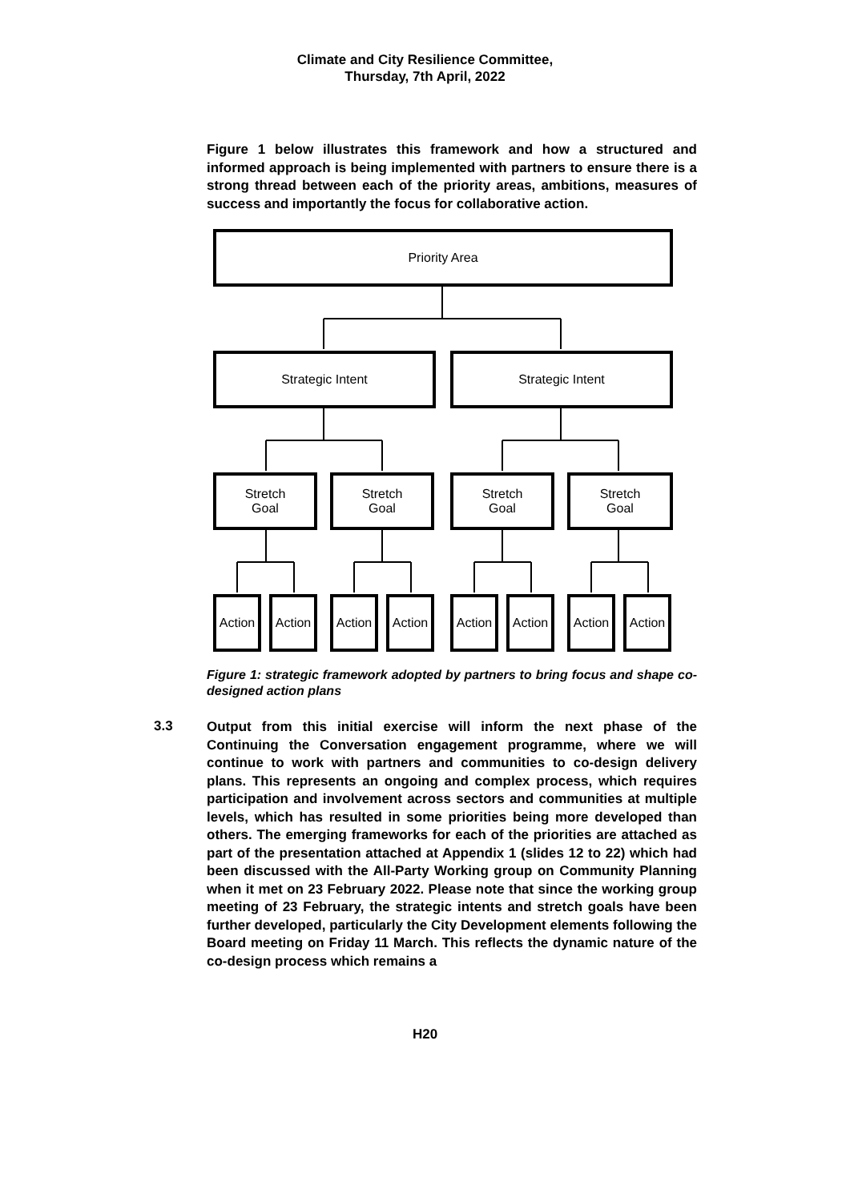Climate and City Resilience Committee,
Thursday, 7th April, 2022
Figure 1 below illustrates this framework and how a structured and informed approach is being implemented with partners to ensure there is a strong thread between each of the priority areas, ambitions, measures of success and importantly the focus for collaborative action.
Priority Area
Strategic Intent Strategic Intent
Stretch
Goal
Stretch
Goal
Stretch
Goal
Stretch
Goal
Action Action Action Action Action Action Action Action
Figure 1: strategic framework adopted by partners to bring focus and shape co-designed action plans
3.3
Output from this initial exercise will inform the next phase of the Continuing the Conversation engagement programme, where we will continue to work with partners and communities to co-design delivery plans. This represents an ongoing and complex process, which requires participation and involvement across sectors and communities at multiple levels, which has resulted in some priorities being more developed than others. The emerging frameworks for each of the priorities are attached as part of the presentation attached at Appendix 1 (slides 12 to 22) which had been discussed with the All-Party Working group on Community Planning when it met on 23 February 2022. Please note that since the working group meeting of 23 February, the strategic intents and stretch goals have been further developed, particularly the City Development elements following the Board meeting on Friday 11 March. This reflects the dynamic nature of the co-design process which remains a
H20